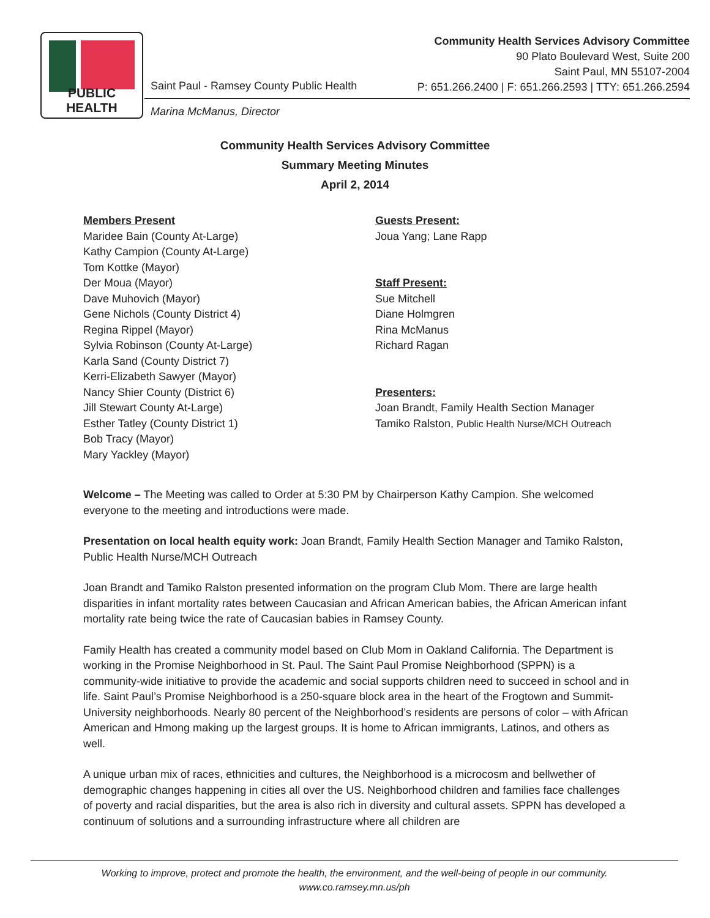PUBLIC HEALTH
Saint Paul - Ramsey County Public Health
Marina McManus, Director
Community Health Services Advisory Committee
90 Plato Boulevard West, Suite 200
Saint Paul, MN 55107-2004
P: 651.266.2400 | F: 651.266.2593 | TTY: 651.266.2594
Community Health Services Advisory Committee
Summary Meeting Minutes
April 2, 2014
Members Present
Maridee Bain (County At-Large)
Kathy Campion (County At-Large)
Tom Kottke (Mayor)
Der Moua (Mayor)
Dave Muhovich (Mayor)
Gene Nichols (County District 4)
Regina Rippel (Mayor)
Sylvia Robinson (County At-Large)
Karla Sand (County District 7)
Kerri-Elizabeth Sawyer (Mayor)
Nancy Shier County (District 6)
Jill Stewart County At-Large)
Esther Tatley (County District 1)
Bob Tracy (Mayor)
Mary Yackley (Mayor)
Guests Present:
Joua Yang; Lane Rapp
Staff Present:
Sue Mitchell
Diane Holmgren
Rina McManus
Richard Ragan
Presenters:
Joan Brandt, Family Health Section Manager
Tamiko Ralston, Public Health Nurse/MCH Outreach
Welcome – The Meeting was called to Order at 5:30 PM by Chairperson Kathy Campion. She welcomed everyone to the meeting and introductions were made.
Presentation on local health equity work: Joan Brandt, Family Health Section Manager and Tamiko Ralston, Public Health Nurse/MCH Outreach
Joan Brandt and Tamiko Ralston presented information on the program Club Mom. There are large health disparities in infant mortality rates between Caucasian and African American babies, the African American infant mortality rate being twice the rate of Caucasian babies in Ramsey County.
Family Health has created a community model based on Club Mom in Oakland California. The Department is working in the Promise Neighborhood in St. Paul. The Saint Paul Promise Neighborhood (SPPN) is a community-wide initiative to provide the academic and social supports children need to succeed in school and in life. Saint Paul’s Promise Neighborhood is a 250-square block area in the heart of the Frogtown and Summit-University neighborhoods. Nearly 80 percent of the Neighborhood’s residents are persons of color – with African American and Hmong making up the largest groups. It is home to African immigrants, Latinos, and others as well.
A unique urban mix of races, ethnicities and cultures, the Neighborhood is a microcosm and bellwether of demographic changes happening in cities all over the US. Neighborhood children and families face challenges of poverty and racial disparities, but the area is also rich in diversity and cultural assets. SPPN has developed a continuum of solutions and a surrounding infrastructure where all children are
Working to improve, protect and promote the health, the environment, and the well-being of people in our community.
www.co.ramsey.mn.us/ph